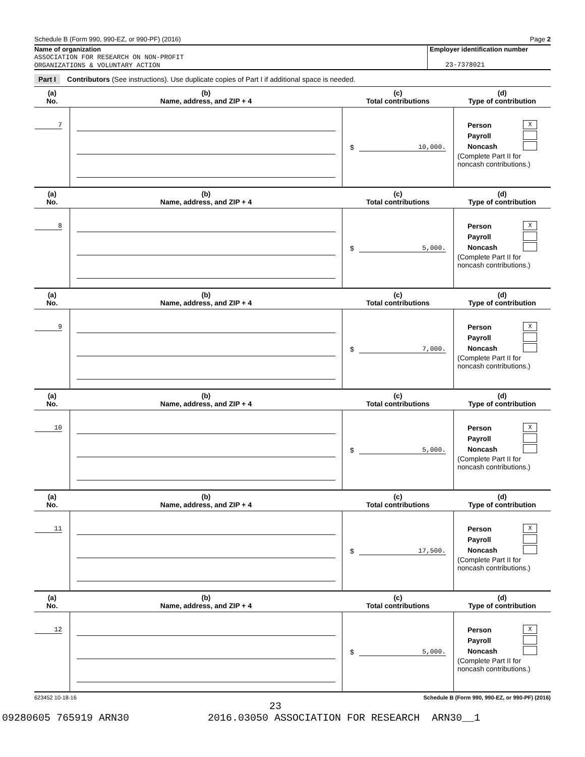Schedule B (Form 990, 990-EZ, or 990-PF) (2016) Page 2
Name of organization
ASSOCIATION FOR RESEARCH ON NON-PROFIT
ORGANIZATIONS & VOLUNTARY ACTION
Employer identification number
23-7378021
Part I Contributors (See instructions). Use duplicate copies of Part I if additional space is needed.
| (a) No. | (b) Name, address, and ZIP + 4 | (c) Total contributions | (d) Type of contribution |
| --- | --- | --- | --- |
| 7 | | $ 10,000. | Person X Payroll Noncash (Complete Part II for noncash contributions.) |
| (a) No. | (b) Name, address, and ZIP + 4 | (c) Total contributions | (d) Type of contribution |
| 8 | | $ 5,000. | Person X Payroll Noncash (Complete Part II for noncash contributions.) |
| (a) No. | (b) Name, address, and ZIP + 4 | (c) Total contributions | (d) Type of contribution |
| 9 | | $ 7,000. | Person X Payroll Noncash (Complete Part II for noncash contributions.) |
| (a) No. | (b) Name, address, and ZIP + 4 | (c) Total contributions | (d) Type of contribution |
| 10 | | $ 5,000. | Person X Payroll Noncash (Complete Part II for noncash contributions.) |
| (a) No. | (b) Name, address, and ZIP + 4 | (c) Total contributions | (d) Type of contribution |
| 11 | | $ 17,500. | Person X Payroll Noncash (Complete Part II for noncash contributions.) |
| (a) No. | (b) Name, address, and ZIP + 4 | (c) Total contributions | (d) Type of contribution |
| 12 | | $ 5,000. | Person X Payroll Noncash (Complete Part II for noncash contributions.) |
623452 10-18-16 Schedule B (Form 990, 990-EZ, or 990-PF) (2016)
23
09280605 765919 ARN30 2016.03050 ASSOCIATION FOR RESEARCH ARN30__1